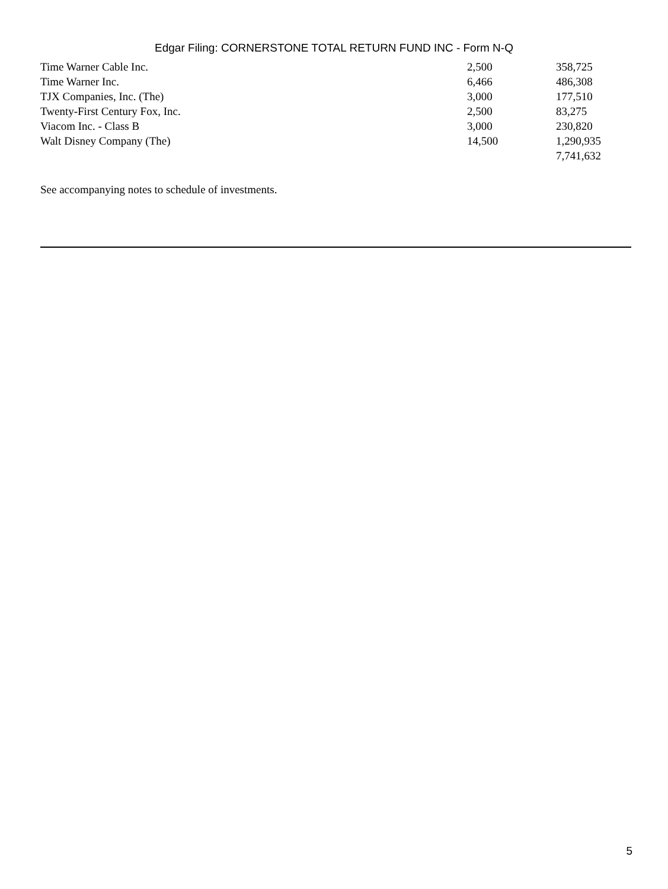Edgar Filing: CORNERSTONE TOTAL RETURN FUND INC - Form N-Q
| Time Warner Cable Inc. | 2,500 | 358,725 |
| Time Warner Inc. | 6,466 | 486,308 |
| TJX Companies, Inc. (The) | 3,000 | 177,510 |
| Twenty-First Century Fox, Inc. | 2,500 | 83,275 |
| Viacom Inc. - Class B | 3,000 | 230,820 |
| Walt Disney Company (The) | 14,500 | 1,290,935 |
| | | 7,741,632 |
See accompanying notes to schedule of investments.
5